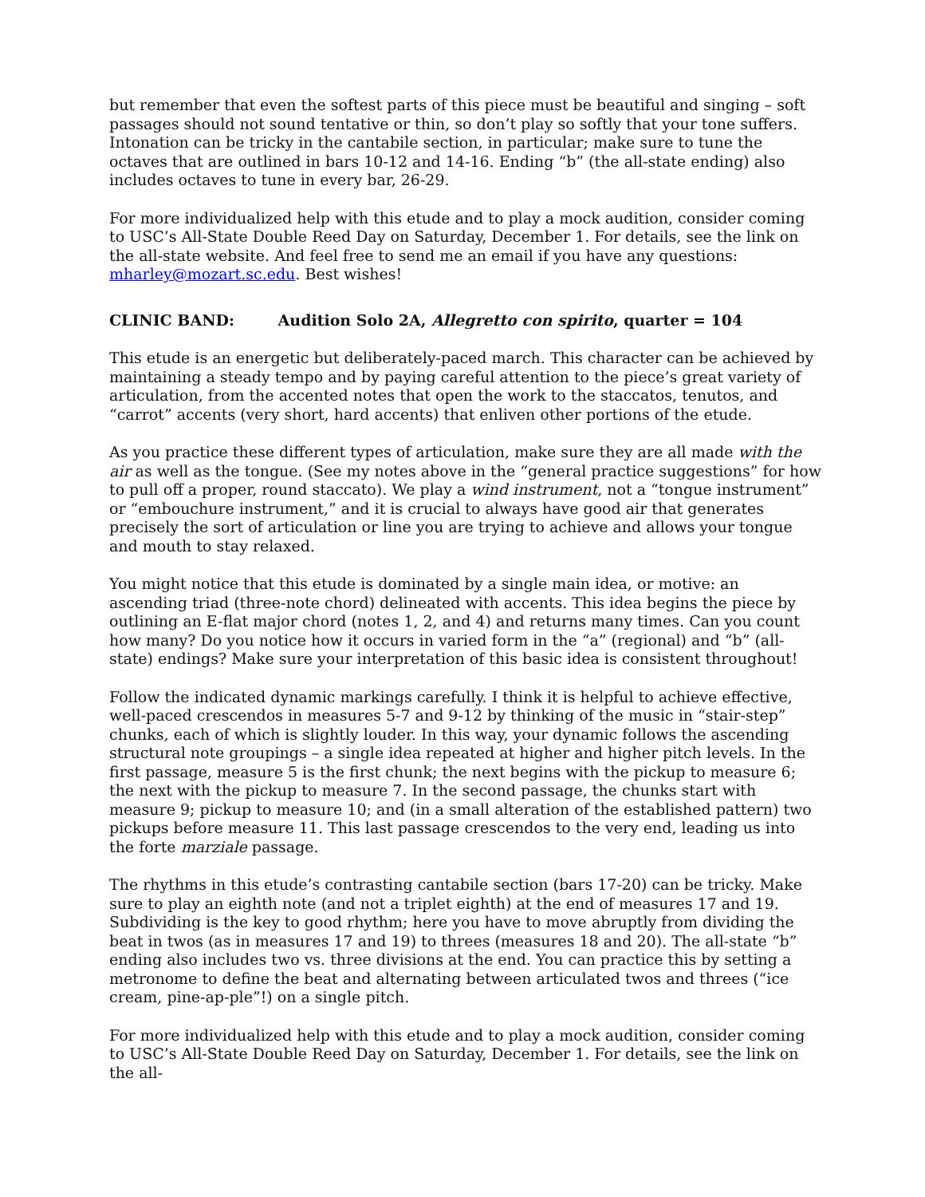but remember that even the softest parts of this piece must be beautiful and singing – soft passages should not sound tentative or thin, so don’t play so softly that your tone suffers. Intonation can be tricky in the cantabile section, in particular; make sure to tune the octaves that are outlined in bars 10-12 and 14-16. Ending “b” (the all-state ending) also includes octaves to tune in every bar, 26-29.
For more individualized help with this etude and to play a mock audition, consider coming to USC’s All-State Double Reed Day on Saturday, December 1. For details, see the link on the all-state website. And feel free to send me an email if you have any questions: mharley@mozart.sc.edu. Best wishes!
CLINIC BAND: Audition Solo 2A, Allegretto con spirito, quarter = 104
This etude is an energetic but deliberately-paced march. This character can be achieved by maintaining a steady tempo and by paying careful attention to the piece’s great variety of articulation, from the accented notes that open the work to the staccatos, tenutos, and “carrot” accents (very short, hard accents) that enliven other portions of the etude.
As you practice these different types of articulation, make sure they are all made with the air as well as the tongue. (See my notes above in the “general practice suggestions” for how to pull off a proper, round staccato). We play a wind instrument, not a “tongue instrument” or “embouchure instrument,” and it is crucial to always have good air that generates precisely the sort of articulation or line you are trying to achieve and allows your tongue and mouth to stay relaxed.
You might notice that this etude is dominated by a single main idea, or motive: an ascending triad (three-note chord) delineated with accents. This idea begins the piece by outlining an E-flat major chord (notes 1, 2, and 4) and returns many times. Can you count how many? Do you notice how it occurs in varied form in the “a” (regional) and “b” (all-state) endings? Make sure your interpretation of this basic idea is consistent throughout!
Follow the indicated dynamic markings carefully. I think it is helpful to achieve effective, well-paced crescendos in measures 5-7 and 9-12 by thinking of the music in “stair-step” chunks, each of which is slightly louder. In this way, your dynamic follows the ascending structural note groupings – a single idea repeated at higher and higher pitch levels. In the first passage, measure 5 is the first chunk; the next begins with the pickup to measure 6; the next with the pickup to measure 7. In the second passage, the chunks start with measure 9; pickup to measure 10; and (in a small alteration of the established pattern) two pickups before measure 11. This last passage crescendos to the very end, leading us into the forte marziale passage.
The rhythms in this etude’s contrasting cantabile section (bars 17-20) can be tricky. Make sure to play an eighth note (and not a triplet eighth) at the end of measures 17 and 19. Subdividing is the key to good rhythm; here you have to move abruptly from dividing the beat in twos (as in measures 17 and 19) to threes (measures 18 and 20). The all-state “b” ending also includes two vs. three divisions at the end. You can practice this by setting a metronome to define the beat and alternating between articulated twos and threes (“ice cream, pine-ap-ple”!) on a single pitch.
For more individualized help with this etude and to play a mock audition, consider coming to USC’s All-State Double Reed Day on Saturday, December 1. For details, see the link on the all-